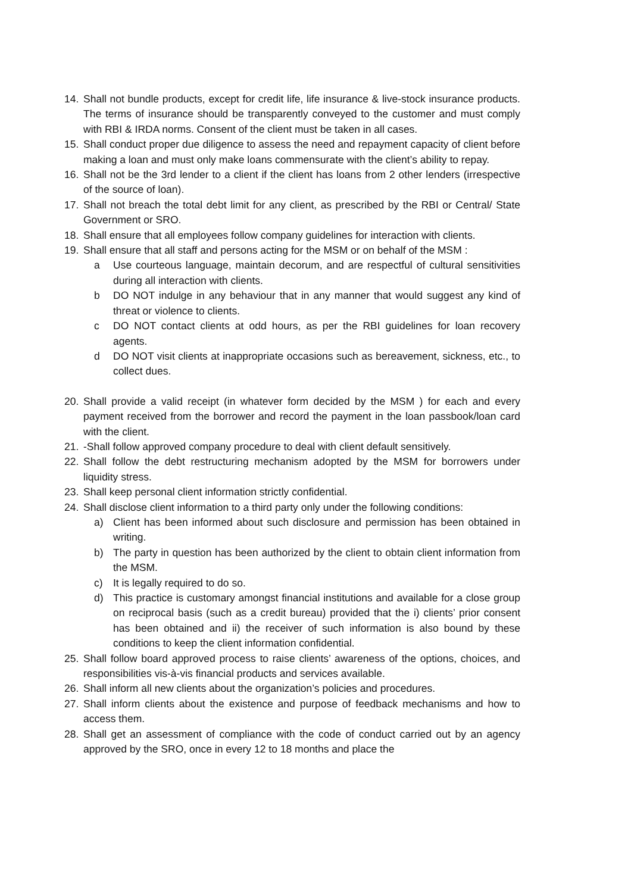14. Shall not bundle products, except for credit life, life insurance & live-stock insurance products. The terms of insurance should be transparently conveyed to the customer and must comply with RBI & IRDA norms. Consent of the client must be taken in all cases.
15. Shall conduct proper due diligence to assess the need and repayment capacity of client before making a loan and must only make loans commensurate with the client’s ability to repay.
16. Shall not be the 3rd lender to a client if the client has loans from 2 other lenders (irrespective of the source of loan).
17. Shall not breach the total debt limit for any client, as prescribed by the RBI or Central/ State Government or SRO.
18. Shall ensure that all employees follow company guidelines for interaction with clients.
19. Shall ensure that all staff and persons acting for the MSM or on behalf of the MSM :
a Use courteous language, maintain decorum, and are respectful of cultural sensitivities during all interaction with clients.
b DO NOT indulge in any behaviour that in any manner that would suggest any kind of threat or violence to clients.
c DO NOT contact clients at odd hours, as per the RBI guidelines for loan recovery agents.
d DO NOT visit clients at inappropriate occasions such as bereavement, sickness, etc., to collect dues.
20. Shall provide a valid receipt (in whatever form decided by the MSM ) for each and every payment received from the borrower and record the payment in the loan passbook/loan card with the client.
21. -Shall follow approved company procedure to deal with client default sensitively.
22. Shall follow the debt restructuring mechanism adopted by the MSM for borrowers under liquidity stress.
23. Shall keep personal client information strictly confidential.
24. Shall disclose client information to a third party only under the following conditions:
a) Client has been informed about such disclosure and permission has been obtained in writing.
b) The party in question has been authorized by the client to obtain client information from the MSM.
c) It is legally required to do so.
d) This practice is customary amongst financial institutions and available for a close group on reciprocal basis (such as a credit bureau) provided that the i) clients’ prior consent has been obtained and ii) the receiver of such information is also bound by these conditions to keep the client information confidential.
25. Shall follow board approved process to raise clients’ awareness of the options, choices, and responsibilities vis-à-vis financial products and services available.
26. Shall inform all new clients about the organization’s policies and procedures.
27. Shall inform clients about the existence and purpose of feedback mechanisms and how to access them.
28. Shall get an assessment of compliance with the code of conduct carried out by an agency approved by the SRO, once in every 12 to 18 months and place the